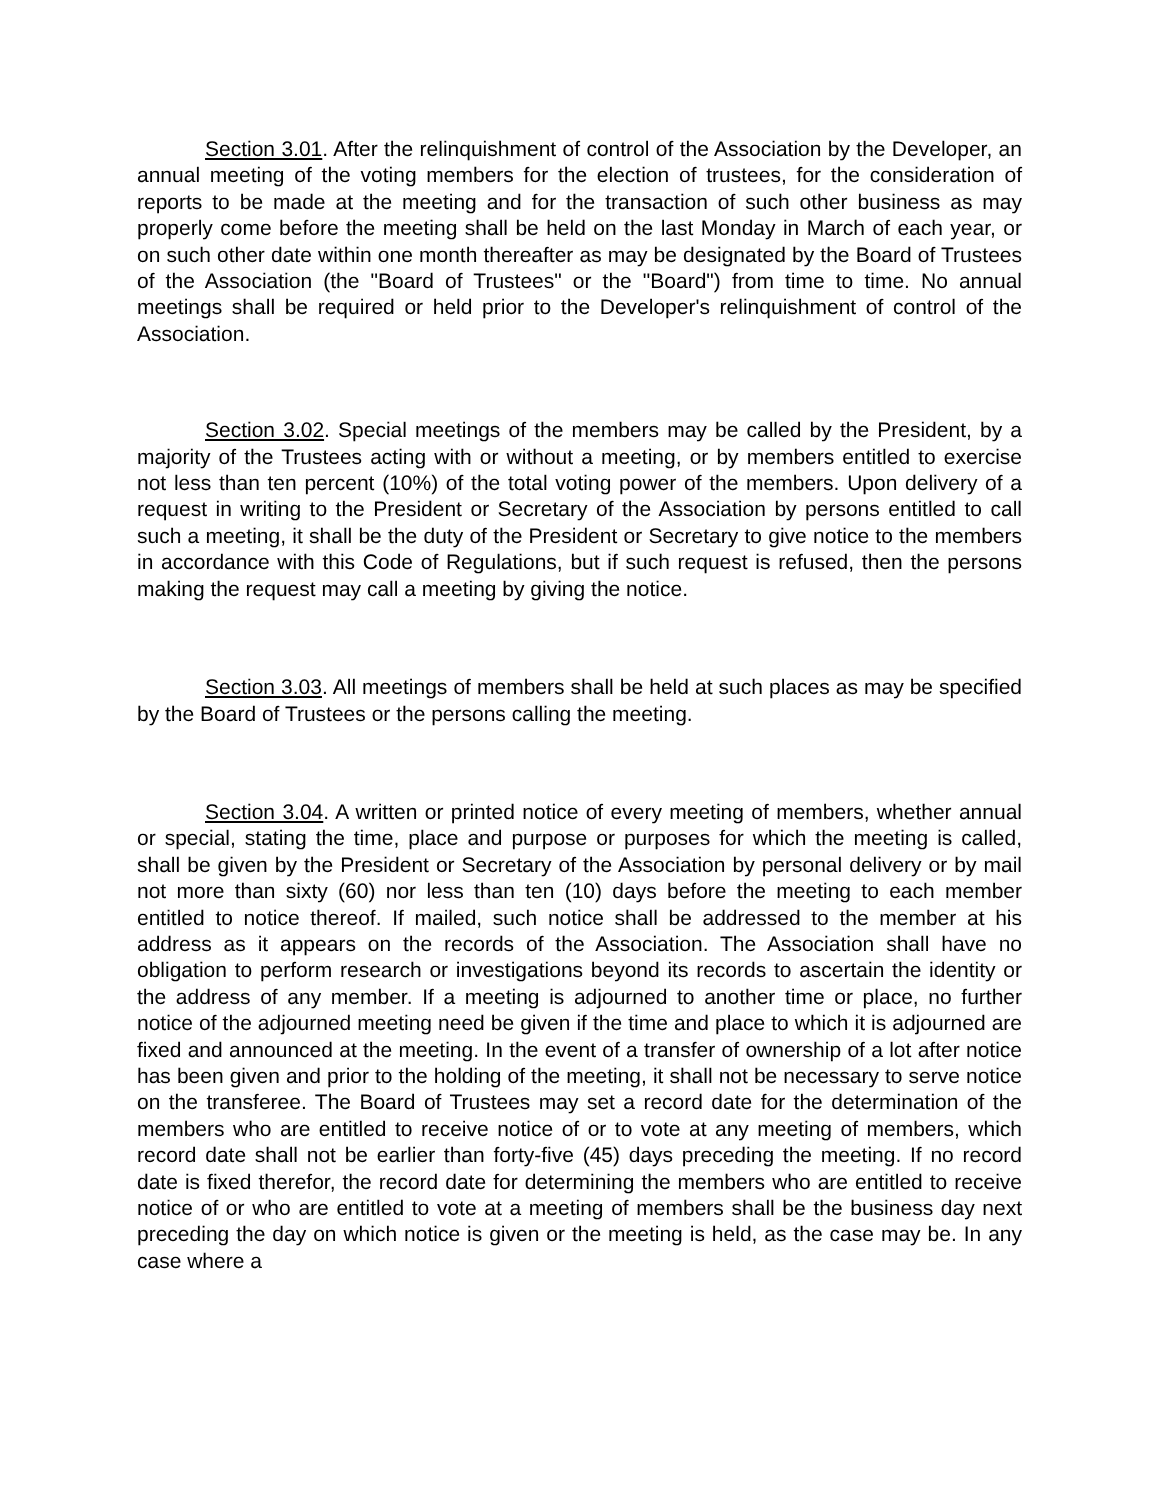Section 3.01. After the relinquishment of control of the Association by the Developer, an annual meeting of the voting members for the election of trustees, for the consideration of reports to be made at the meeting and for the transaction of such other business as may properly come before the meeting shall be held on the last Monday in March of each year, or on such other date within one month thereafter as may be designated by the Board of Trustees of the Association (the "Board of Trustees" or the "Board") from time to time. No annual meetings shall be required or held prior to the Developer's relinquishment of control of the Association.
Section 3.02. Special meetings of the members may be called by the President, by a majority of the Trustees acting with or without a meeting, or by members entitled to exercise not less than ten percent (10%) of the total voting power of the members. Upon delivery of a request in writing to the President or Secretary of the Association by persons entitled to call such a meeting, it shall be the duty of the President or Secretary to give notice to the members in accordance with this Code of Regulations, but if such request is refused, then the persons making the request may call a meeting by giving the notice.
Section 3.03. All meetings of members shall be held at such places as may be specified by the Board of Trustees or the persons calling the meeting.
Section 3.04. A written or printed notice of every meeting of members, whether annual or special, stating the time, place and purpose or purposes for which the meeting is called, shall be given by the President or Secretary of the Association by personal delivery or by mail not more than sixty (60) nor less than ten (10) days before the meeting to each member entitled to notice thereof. If mailed, such notice shall be addressed to the member at his address as it appears on the records of the Association. The Association shall have no obligation to perform research or investigations beyond its records to ascertain the identity or the address of any member. If a meeting is adjourned to another time or place, no further notice of the adjourned meeting need be given if the time and place to which it is adjourned are fixed and announced at the meeting. In the event of a transfer of ownership of a lot after notice has been given and prior to the holding of the meeting, it shall not be necessary to serve notice on the transferee. The Board of Trustees may set a record date for the determination of the members who are entitled to receive notice of or to vote at any meeting of members, which record date shall not be earlier than forty-five (45) days preceding the meeting. If no record date is fixed therefor, the record date for determining the members who are entitled to receive notice of or who are entitled to vote at a meeting of members shall be the business day next preceding the day on which notice is given or the meeting is held, as the case may be. In any case where a